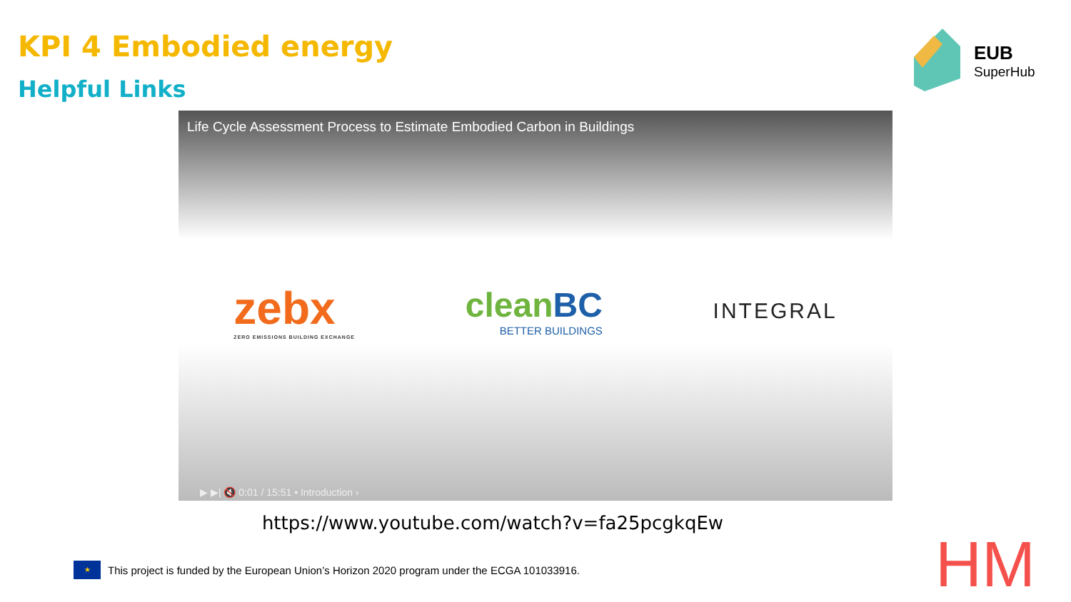KPI 4 Embodied energy
Helpful Links
EUB
SuperHub
Life Cycle Assessment Process to Estimate Embodied Carbon in Buildings
zebx
ZERO EMISSIONS BUILDING EXCHANGE
cleanBC
BETTER BUILDINGS
INTEGRAL
▶ ▶| 🔇 0:01 / 15:51 • Introduction ›
https://www.youtube.com/watch?v=fa25pcgkqEw
★
This project is funded by the European Union’s Horizon 2020 program under the ECGA 101033916.
HM